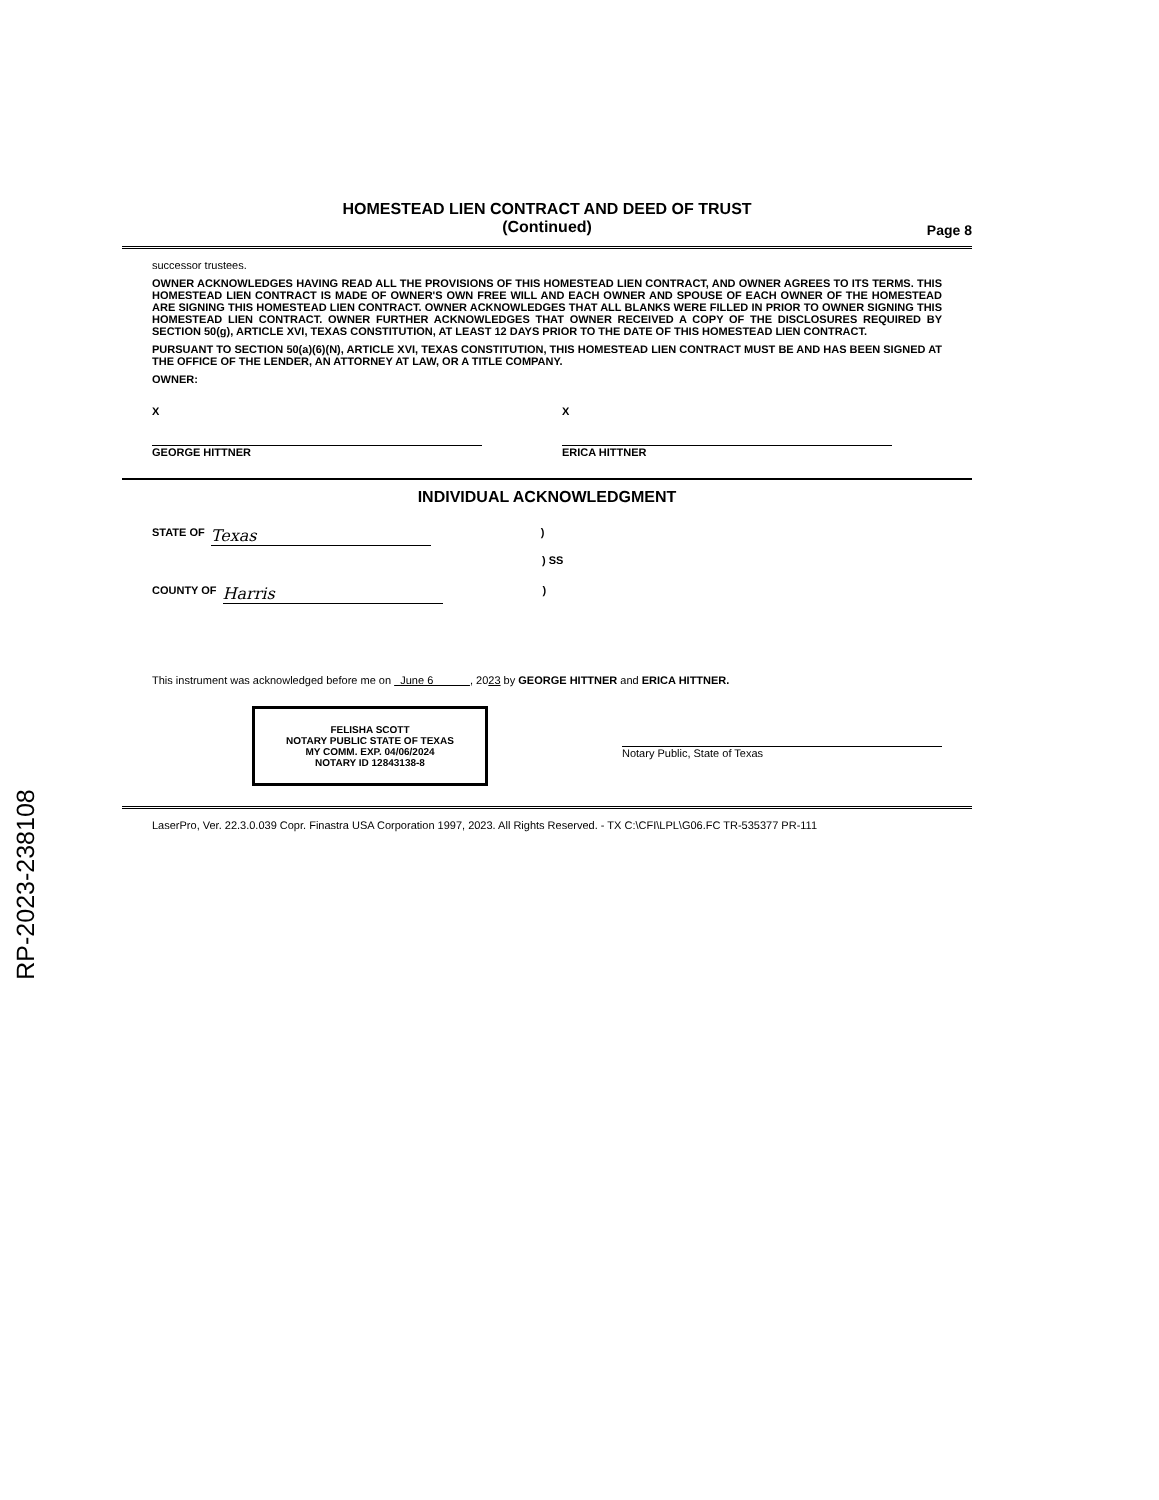RP-2023-238108
HOMESTEAD LIEN CONTRACT AND DEED OF TRUST
(Continued)
Page 8
successor trustees.
OWNER ACKNOWLEDGES HAVING READ ALL THE PROVISIONS OF THIS HOMESTEAD LIEN CONTRACT, AND OWNER AGREES TO ITS TERMS. THIS HOMESTEAD LIEN CONTRACT IS MADE OF OWNER'S OWN FREE WILL AND EACH OWNER AND SPOUSE OF EACH OWNER OF THE HOMESTEAD ARE SIGNING THIS HOMESTEAD LIEN CONTRACT. OWNER ACKNOWLEDGES THAT ALL BLANKS WERE FILLED IN PRIOR TO OWNER SIGNING THIS HOMESTEAD LIEN CONTRACT. OWNER FURTHER ACKNOWLEDGES THAT OWNER RECEIVED A COPY OF THE DISCLOSURES REQUIRED BY SECTION 50(g), ARTICLE XVI, TEXAS CONSTITUTION, AT LEAST 12 DAYS PRIOR TO THE DATE OF THIS HOMESTEAD LIEN CONTRACT.
PURSUANT TO SECTION 50(a)(6)(N), ARTICLE XVI, TEXAS CONSTITUTION, THIS HOMESTEAD LIEN CONTRACT MUST BE AND HAS BEEN SIGNED AT THE OFFICE OF THE LENDER, AN ATTORNEY AT LAW, OR A TITLE COMPANY.
OWNER:
X
GEORGE HITTNER
X
ERICA HITTNER
INDIVIDUAL ACKNOWLEDGMENT
STATE OF Texas)
) SS
COUNTY OF Harris)
This instrument was acknowledged before me on June 6 , 2023 by GEORGE HITTNER and ERICA HITTNER.
FELISHA SCOTT
NOTARY PUBLIC STATE OF TEXAS
MY COMM. EXP. 04/06/2024
NOTARY ID 12843138-8
Notary Public, State of Texas
LaserPro, Ver. 22.3.0.039 Copr. Finastra USA Corporation 1997, 2023. All Rights Reserved. - TX C:\CFI\LPL\G06.FC TR-535377 PR-111